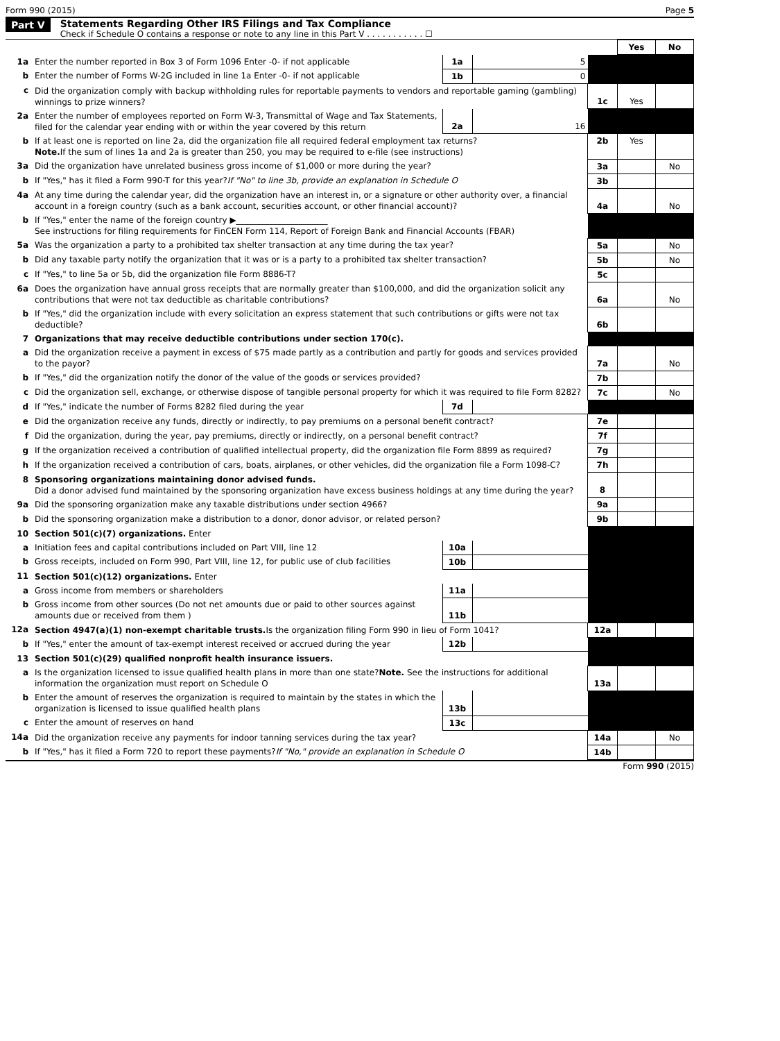Form 990 (2015) Page 5
Part V Statements Regarding Other IRS Filings and Tax Compliance
Check if Schedule O contains a response or note to any line in this Part V . . . . . . . . . . . ☐
| | | | | | Yes | No |
| 1a | Enter the number reported in Box 3 of Form 1096 Enter -0- if not applicable | 1a | 5 | | | |
| b | Enter the number of Forms W-2G included in line 1a Enter -0- if not applicable | 1b | 0 | | | |
| c | Did the organization comply with backup withholding rules for reportable payments to vendors and reportable gaming (gambling) winnings to prize winners? | | | 1c | Yes | |
| 2a | Enter the number of employees reported on Form W-3, Transmittal of Wage and Tax Statements, filed for the calendar year ending with or within the year covered by this return | 2a | 16 | | | |
| b | If at least one is reported on line 2a, did the organization file all required federal employment tax returns? Note. If the sum of lines 1a and 2a is greater than 250, you may be required to e-file (see instructions) | | | 2b | Yes | |
| 3a | Did the organization have unrelated business gross income of $1,000 or more during the year? | | | 3a | | No |
| b | If "Yes," has it filed a Form 990-T for this year? If "No" to line 3b, provide an explanation in Schedule O | | | 3b | | |
| 4a | At any time during the calendar year, did the organization have an interest in, or a signature or other authority over, a financial account in a foreign country (such as a bank account, securities account, or other financial account)? | | | 4a | | No |
| b | If "Yes," enter the name of the foreign country ▶______________________ See instructions for filing requirements for FinCEN Form 114, Report of Foreign Bank and Financial Accounts (FBAR) | | | | | |
| 5a | Was the organization a party to a prohibited tax shelter transaction at any time during the tax year? | | | 5a | | No |
| b | Did any taxable party notify the organization that it was or is a party to a prohibited tax shelter transaction? | | | 5b | | No |
| c | If "Yes," to line 5a or 5b, did the organization file Form 8886-T? | | | 5c | | |
| 6a | Does the organization have annual gross receipts that are normally greater than $100,000, and did the organization solicit any contributions that were not tax deductible as charitable contributions? | | | 6a | | No |
| b | If "Yes," did the organization include with every solicitation an express statement that such contributions or gifts were not tax deductible? | | | 6b | | |
| 7 | Organizations that may receive deductible contributions under section 170(c). | | | | | |
| a | Did the organization receive a payment in excess of $75 made partly as a contribution and partly for goods and services provided to the payor? | | | 7a | | No |
| b | If "Yes," did the organization notify the donor of the value of the goods or services provided? | | | 7b | | |
| c | Did the organization sell, exchange, or otherwise dispose of tangible personal property for which it was required to file Form 8282? | | | 7c | | No |
| d | If "Yes," indicate the number of Forms 8282 filed during the year | 7d | | | | |
| e | Did the organization receive any funds, directly or indirectly, to pay premiums on a personal benefit contract? | | | 7e | | |
| f | Did the organization, during the year, pay premiums, directly or indirectly, on a personal benefit contract? | | | 7f | | |
| g | If the organization received a contribution of qualified intellectual property, did the organization file Form 8899 as required? | | | 7g | | |
| h | If the organization received a contribution of cars, boats, airplanes, or other vehicles, did the organization file a Form 1098-C? | | | 7h | | |
| 8 | Sponsoring organizations maintaining donor advised funds. Did a donor advised fund maintained by the sponsoring organization have excess business holdings at any time during the year? | | | 8 | | |
| 9a | Did the sponsoring organization make any taxable distributions under section 4966? | | | 9a | | |
| b | Did the sponsoring organization make a distribution to a donor, donor advisor, or related person? | | | 9b | | |
| 10 | Section 501(c)(7) organizations. Enter | | | | | |
| a | Initiation fees and capital contributions included on Part VIII, line 12 | 10a | | | | |
| b | Gross receipts, included on Form 990, Part VIII, line 12, for public use of club facilities | 10b | | | | |
| 11 | Section 501(c)(12) organizations. Enter | | | | | |
| a | Gross income from members or shareholders | 11a | | | | |
| b | Gross income from other sources (Do not net amounts due or paid to other sources against amounts due or received from them ) | 11b | | | | |
| 12a | Section 4947(a)(1) non-exempt charitable trusts. Is the organization filing Form 990 in lieu of Form 1041? | | | 12a | | |
| b | If "Yes," enter the amount of tax-exempt interest received or accrued during the year | 12b | | | | |
| 13 | Section 501(c)(29) qualified nonprofit health insurance issuers. | | | | | |
| a | Is the organization licensed to issue qualified health plans in more than one state? Note. See the instructions for additional information the organization must report on Schedule O | | | 13a | | |
| b | Enter the amount of reserves the organization is required to maintain by the states in which the organization is licensed to issue qualified health plans | 13b | | | | |
| c | Enter the amount of reserves on hand | 13c | | | | |
| 14a | Did the organization receive any payments for indoor tanning services during the tax year? | | | 14a | | No |
| b | If "Yes," has it filed a Form 720 to report these payments? If "No," provide an explanation in Schedule O | | | 14b | | |
Form 990 (2015)